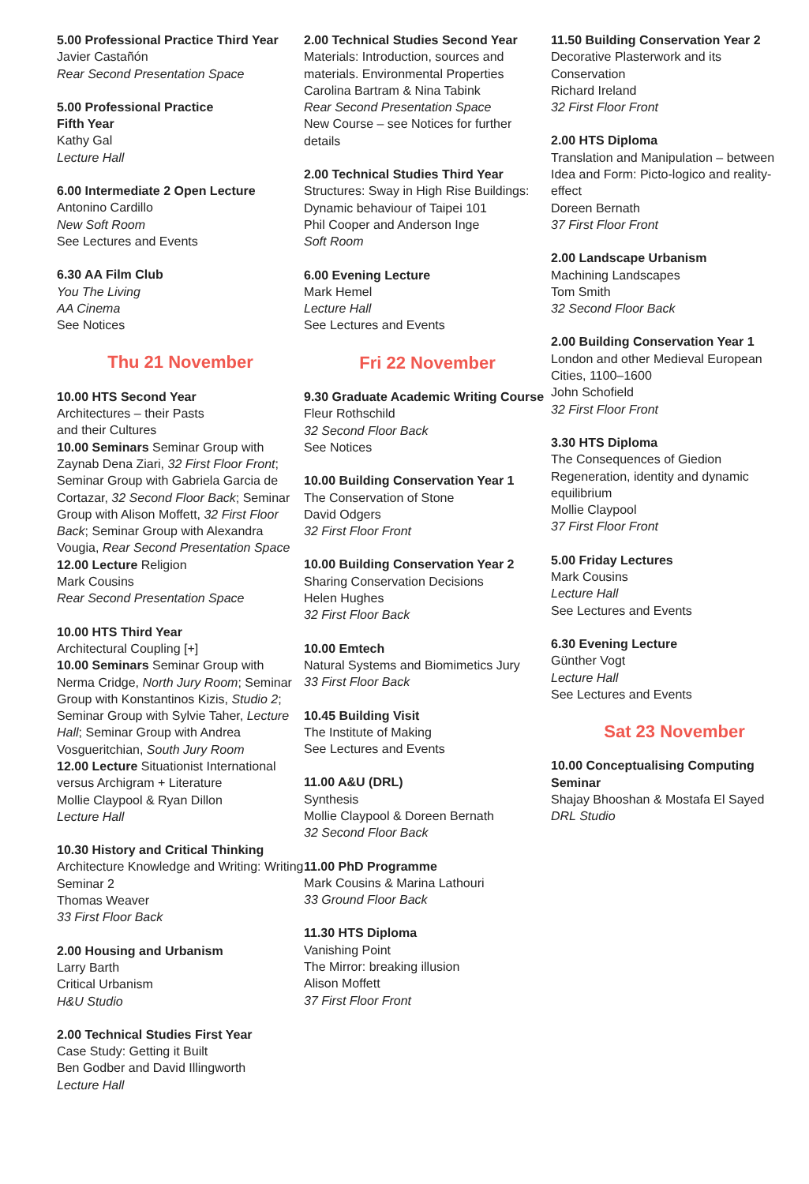5.00 Professional Practice Third Year
Javier Castañón
Rear Second Presentation Space
5.00 Professional Practice
Fifth Year
Kathy Gal
Lecture Hall
6.00 Intermediate 2 Open Lecture
Antonino Cardillo
New Soft Room
See Lectures and Events
6.30 AA Film Club
You The Living
AA Cinema
See Notices
Thu 21 November
10.00 HTS Second Year
Architectures – their Pasts
and their Cultures
10.00 Seminars Seminar Group with Zaynab Dena Ziari, 32 First Floor Front; Seminar Group with Gabriela Garcia de Cortazar, 32 Second Floor Back; Seminar Group with Alison Moffett, 32 First Floor Back; Seminar Group with Alexandra Vougia, Rear Second Presentation Space
12.00 Lecture Religion
Mark Cousins
Rear Second Presentation Space
10.00 HTS Third Year
Architectural Coupling [+]
10.00 Seminars Seminar Group with Nerma Cridge, North Jury Room; Seminar Group with Konstantinos Kizis, Studio 2; Seminar Group with Sylvie Taher, Lecture Hall; Seminar Group with Andrea Vosgueritchian, South Jury Room
12.00 Lecture Situationist International versus Archigram + Literature
Mollie Claypool & Ryan Dillon
Lecture Hall
10.30 History and Critical Thinking
Architecture Knowledge and Writing: Writing Seminar 2
Thomas Weaver
33 First Floor Back
2.00 Housing and Urbanism
Larry Barth
Critical Urbanism
H&U Studio
2.00 Technical Studies First Year
Case Study: Getting it Built
Ben Godber and David Illingworth
Lecture Hall
2.00 Technical Studies Second Year
Materials: Introduction, sources and materials. Environmental Properties
Carolina Bartram & Nina Tabink
Rear Second Presentation Space
New Course – see Notices for further details
2.00 Technical Studies Third Year
Structures: Sway in High Rise Buildings: Dynamic behaviour of Taipei 101
Phil Cooper and Anderson Inge
Soft Room
6.00 Evening Lecture
Mark Hemel
Lecture Hall
See Lectures and Events
Fri 22 November
9.30 Graduate Academic Writing Course
Fleur Rothschild
32 Second Floor Back
See Notices
10.00 Building Conservation Year 1
The Conservation of Stone
David Odgers
32 First Floor Front
10.00 Building Conservation Year 2
Sharing Conservation Decisions
Helen Hughes
32 First Floor Back
10.00 Emtech
Natural Systems and Biomimetics Jury
33 First Floor Back
10.45 Building Visit
The Institute of Making
See Lectures and Events
11.00 A&U (DRL)
Synthesis
Mollie Claypool & Doreen Bernath
32 Second Floor Back
11.00 PhD Programme
Mark Cousins & Marina Lathouri
33 Ground Floor Back
11.30 HTS Diploma
Vanishing Point
The Mirror: breaking illusion
Alison Moffett
37 First Floor Front
11.50 Building Conservation Year 2
Decorative Plasterwork and its Conservation
Richard Ireland
32 First Floor Front
2.00 HTS Diploma
Translation and Manipulation – between Idea and Form: Picto-logico and reality-effect
Doreen Bernath
37 First Floor Front
2.00 Landscape Urbanism
Machining Landscapes
Tom Smith
32 Second Floor Back
2.00 Building Conservation Year 1
London and other Medieval European Cities, 1100–1600
John Schofield
32 First Floor Front
3.30 HTS Diploma
The Consequences of Giedion
Regeneration, identity and dynamic equilibrium
Mollie Claypool
37 First Floor Front
5.00 Friday Lectures
Mark Cousins
Lecture Hall
See Lectures and Events
6.30 Evening Lecture
Günther Vogt
Lecture Hall
See Lectures and Events
Sat 23 November
10.00 Conceptualising Computing Seminar
Shajay Bhooshan & Mostafa El Sayed
DRL Studio